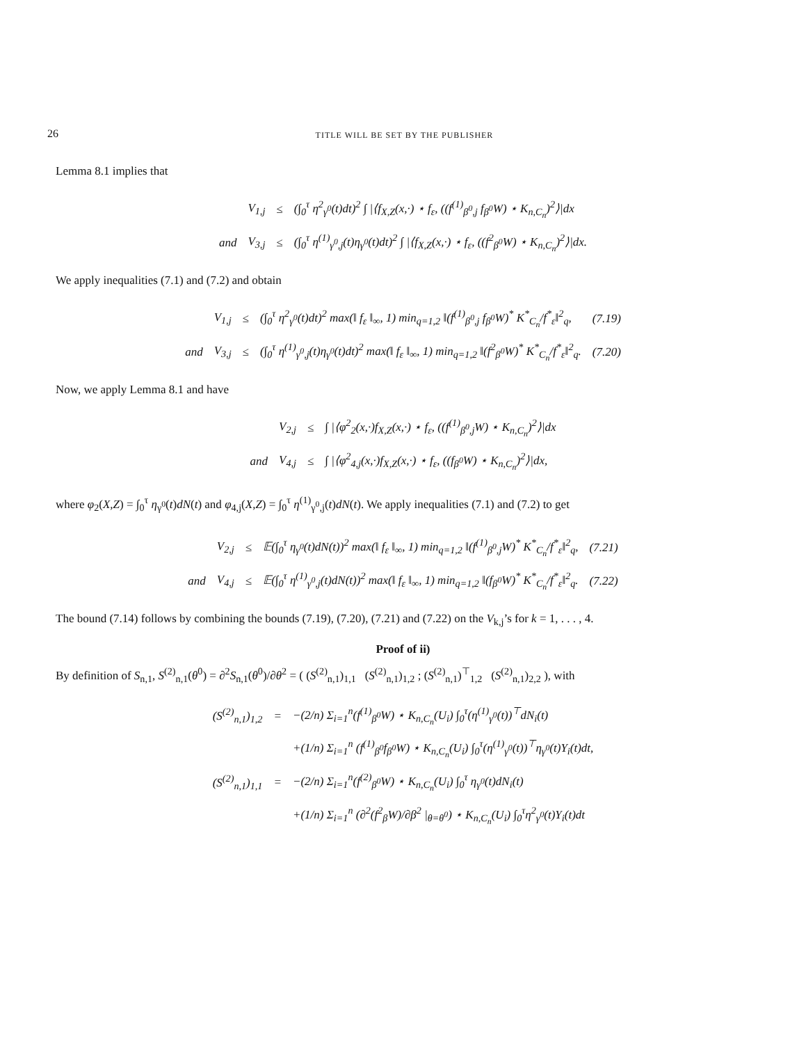26 TITLE WILL BE SET BY THE PUBLISHER
Lemma 8.1 implies that
| | V<sub>1,j</sub> | ≤ | (∫<sub>0</sub><sup>τ</sup> η<sup>2</sup><sub>γ<sup>0</sup></sub>(t)dt)<sup>2</sup> ∫ /⟨f<sub>X,Z</sub>(x,·) ⋆ f<sub>ε</sub>, ((f<sup>(1)</sup><sub>β<sup>0</sup>,j</sub> f<sub>β<sup>0</sup></sub>W) ⋆ K<sub>n,C<sub>n</sub></sub>)<sup>2</sup>⟩/dx |
| and | V<sub>3,j</sub> | ≤ | (∫<sub>0</sub><sup>τ</sup> η<sup>(1)</sup><sub>γ<sup>0</sup>,j</sub>(t)η<sub>γ<sup>0</sup></sub>(t)dt)<sup>2</sup> ∫ /⟨f<sub>X,Z</sub>(x,·) ⋆ f<sub>ε</sub>, ((f<sup>2</sup><sub>β<sup>0</sup></sub>W) ⋆ K<sub>n,C<sub>n</sub></sub>)<sup>2</sup>⟩/dx. |
We apply inequalities (7.1) and (7.2) and obtain
| | V<sub>1,j</sub> | ≤ | (∫<sub>0</sub><sup>τ</sup> η<sup>2</sup><sub>γ<sup>0</sup></sub>(t)dt)<sup>2</sup> max(‖ f<sub>ε</sub> ‖<sub>∞</sub>, 1) min<sub>q=1,2</sub> ‖(f<sup>(1)</sup><sub>β<sup>0</sup>,j</sub> f<sub>β<sup>0</sup></sub>W)<sup>*</sup> K<sup>*</sup><sub>C<sub>n</sub></sub>/f<sup>*</sup><sub>ε</sub>‖<sup>2</sup><sub>q</sub>, | (7.19) |
| and | V<sub>3,j</sub> | ≤ | (∫<sub>0</sub><sup>τ</sup> η<sup>(1)</sup><sub>γ<sup>0</sup>,j</sub>(t)η<sub>γ<sup>0</sup></sub>(t)dt)<sup>2</sup> max(‖ f<sub>ε</sub> ‖<sub>∞</sub>, 1) min<sub>q=1,2</sub> ‖(f<sup>2</sup><sub>β<sup>0</sup></sub>W)<sup>*</sup> K<sup>*</sup><sub>C<sub>n</sub></sub>/f<sup>*</sup><sub>ε</sub>‖<sup>2</sup><sub>q</sub>. | (7.20) |
Now, we apply Lemma 8.1 and have
| | V<sub>2,j</sub> | ≤ | ∫ /⟨φ<sup>2</sup><sub>2</sub>(x,·)f<sub>X,Z</sub>(x,·) ⋆ f<sub>ε</sub>, ((f<sup>(1)</sup><sub>β<sup>0</sup>,j</sub>W) ⋆ K<sub>n,C<sub>n</sub></sub>)<sup>2</sup>⟩/dx |
| and | V<sub>4,j</sub> | ≤ | ∫ /⟨φ<sup>2</sup><sub>4,j</sub>(x,·)f<sub>X,Z</sub>(x,·) ⋆ f<sub>ε</sub>, ((f<sub>β<sup>0</sup></sub>W) ⋆ K<sub>n,C<sub>n</sub></sub>)<sup>2</sup>⟩/dx, |
where φ<sub>2</sub>(X,Z) = ∫<sub>0</sub><sup>τ</sup> η<sub>γ<sup>0</sup></sub>(t)dN(t) and φ<sub>4,j</sub>(X,Z) = ∫<sub>0</sub><sup>τ</sup> η<sup>(1)</sup><sub>γ<sup>0</sup>,j</sub>(t)dN(t). We apply inequalities (7.1) and (7.2) to get
| | V<sub>2,j</sub> | ≤ | 𝔼(∫<sub>0</sub><sup>τ</sup> η<sub>γ<sup>0</sup></sub>(t)dN(t))<sup>2</sup> max(‖ f<sub>ε</sub> ‖<sub>∞</sub>, 1) min<sub>q=1,2</sub> ‖(f<sup>(1)</sup><sub>β<sup>0</sup>,j</sub>W)<sup>*</sup> K<sup>*</sup><sub>C<sub>n</sub></sub>/f<sup>*</sup><sub>ε</sub>‖<sup>2</sup><sub>q</sub>, | (7.21) |
| and | V<sub>4,j</sub> | ≤ | 𝔼(∫<sub>0</sub><sup>τ</sup> η<sup>(1)</sup><sub>γ<sup>0</sup>,j</sub>(t)dN(t))<sup>2</sup> max(‖ f<sub>ε</sub> ‖<sub>∞</sub>, 1) min<sub>q=1,2</sub> ‖(f<sub>β<sup>0</sup></sub>W)<sup>*</sup> K<sup>*</sup><sub>C<sub>n</sub></sub>/f<sup>*</sup><sub>ε</sub>‖<sup>2</sup><sub>q</sub>. | (7.22) |
The bound (7.14) follows by combining the bounds (7.19), (7.20), (7.21) and (7.22) on the V<sub>k,j</sub>’s for k = 1, . . . , 4.
Proof of ii)
By definition of S<sub>n,1</sub>, S<sup>(2)</sup><sub>n,1</sub>(θ<sup>0</sup>) = ∂<sup>2</sup>S<sub>n,1</sub>(θ<sup>0</sup>)/∂θ<sup>2</sup> = ( (S<sup>(2)</sup><sub>n,1</sub>)<sub>1,1</sub> (S<sup>(2)</sup><sub>n,1</sub>)<sub>1,2</sub> ; (S<sup>(2)</sup><sub>n,1</sub>)<sup>⊤</sup><sub>1,2</sub> (S<sup>(2)</sup><sub>n,1</sub>)<sub>2,2</sub> ), with
| (S<sup>(2)</sup><sub>n,1</sub>)<sub>1,2</sub> | = | −(2/n) Σ<sub>i=1</sub><sup>n</sup>(f<sup>(1)</sup><sub>β<sup>0</sup></sub>W) ⋆ K<sub>n,C<sub>n</sub></sub>(U<sub>i</sub>) ∫<sub>0</sub><sup>τ</sup>(η<sup>(1)</sup><sub>γ<sup>0</sup></sub>(t))<sup>⊤</sup>dN<sub>i</sub>(t) |
| | | +(1/n) Σ<sub>i=1</sub><sup>n</sup> (f<sup>(1)</sup><sub>β<sup>0</sup></sub>f<sub>β<sup>0</sup></sub>W) ⋆ K<sub>n,C<sub>n</sub></sub>(U<sub>i</sub>) ∫<sub>0</sub><sup>τ</sup>(η<sup>(1)</sup><sub>γ<sup>0</sup></sub>(t))<sup>⊤</sup>η<sub>γ<sup>0</sup></sub>(t)Y<sub>i</sub>(t)dt, |
| (S<sup>(2)</sup><sub>n,1</sub>)<sub>1,1</sub> | = | −(2/n) Σ<sub>i=1</sub><sup>n</sup>(f<sup>(2)</sup><sub>β<sup>0</sup></sub>W) ⋆ K<sub>n,C<sub>n</sub></sub>(U<sub>i</sub>) ∫<sub>0</sub><sup>τ</sup> η<sub>γ<sup>0</sup></sub>(t)dN<sub>i</sub>(t) |
| | | +(1/n) Σ<sub>i=1</sub><sup>n</sup> (∂<sup>2</sup>(f<sup>2</sup><sub>β</sub>W)/∂β<sup>2</sup> /<sub>θ=θ<sup>0</sup></sub>) ⋆ K<sub>n,C<sub>n</sub></sub>(U<sub>i</sub>) ∫<sub>0</sub><sup>τ</sup>η<sup>2</sup><sub>γ<sup>0</sup></sub>(t)Y<sub>i</sub>(t)dt |